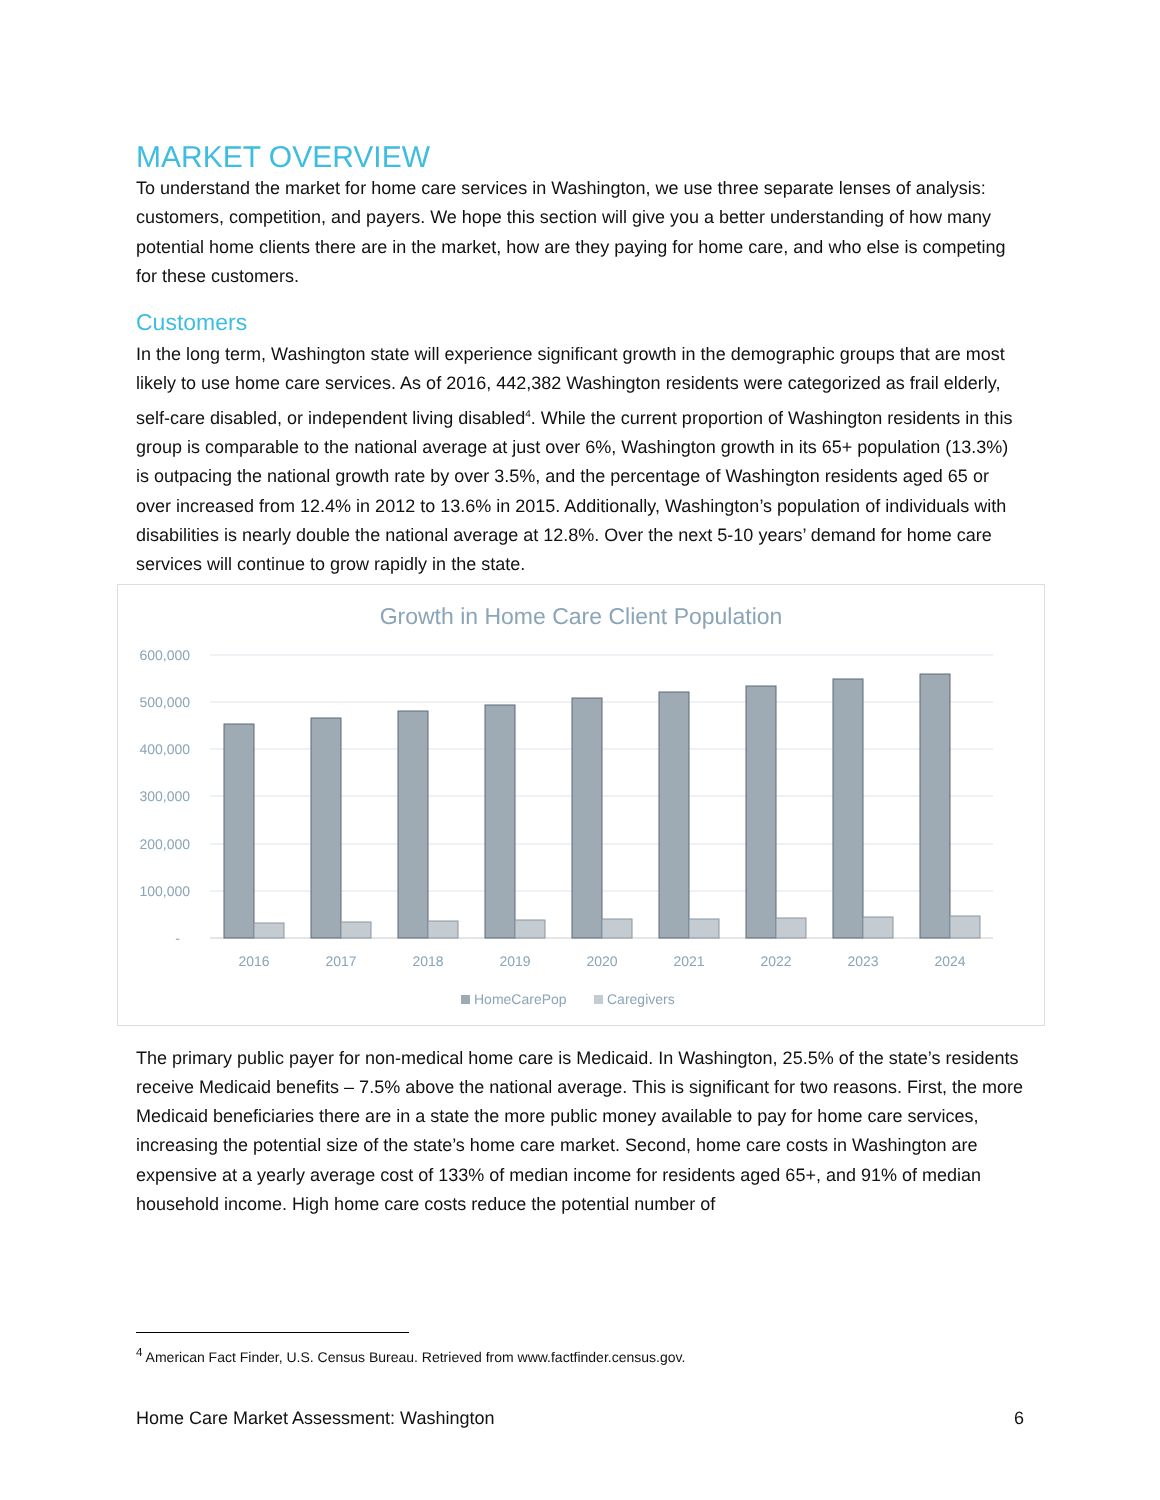MARKET OVERVIEW
To understand the market for home care services in Washington, we use three separate lenses of analysis: customers, competition, and payers. We hope this section will give you a better understanding of how many potential home clients there are in the market, how are they paying for home care, and who else is competing for these customers.
Customers
In the long term, Washington state will experience significant growth in the demographic groups that are most likely to use home care services. As of 2016, 442,382 Washington residents were categorized as frail elderly, self-care disabled, or independent living disabled<sup>4</sup>. While the current proportion of Washington residents in this group is comparable to the national average at just over 6%, Washington growth in its 65+ population (13.3%) is outpacing the national growth rate by over 3.5%, and the percentage of Washington residents aged 65 or over increased from 12.4% in 2012 to 13.6% in 2015. Additionally, Washington’s population of individuals with disabilities is nearly double the national average at 12.8%. Over the next 5-10 years’ demand for home care services will continue to grow rapidly in the state.
Growth in Home Care Client Population
600,000
500,000
400,000
300,000
200,000
100,000
-
2016
2017
2018
2019
2020
2021
2022
2023
2024
HomeCarePop
Caregivers
The primary public payer for non-medical home care is Medicaid. In Washington, 25.5% of the state’s residents receive Medicaid benefits – 7.5% above the national average. This is significant for two reasons. First, the more Medicaid beneficiaries there are in a state the more public money available to pay for home care services, increasing the potential size of the state’s home care market. Second, home care costs in Washington are expensive at a yearly average cost of 133% of median income for residents aged 65+, and 91% of median household income. High home care costs reduce the potential number of
<sup>4</sup> American Fact Finder, U.S. Census Bureau. Retrieved from www.factfinder.census.gov.
Home Care Market Assessment: Washington 6